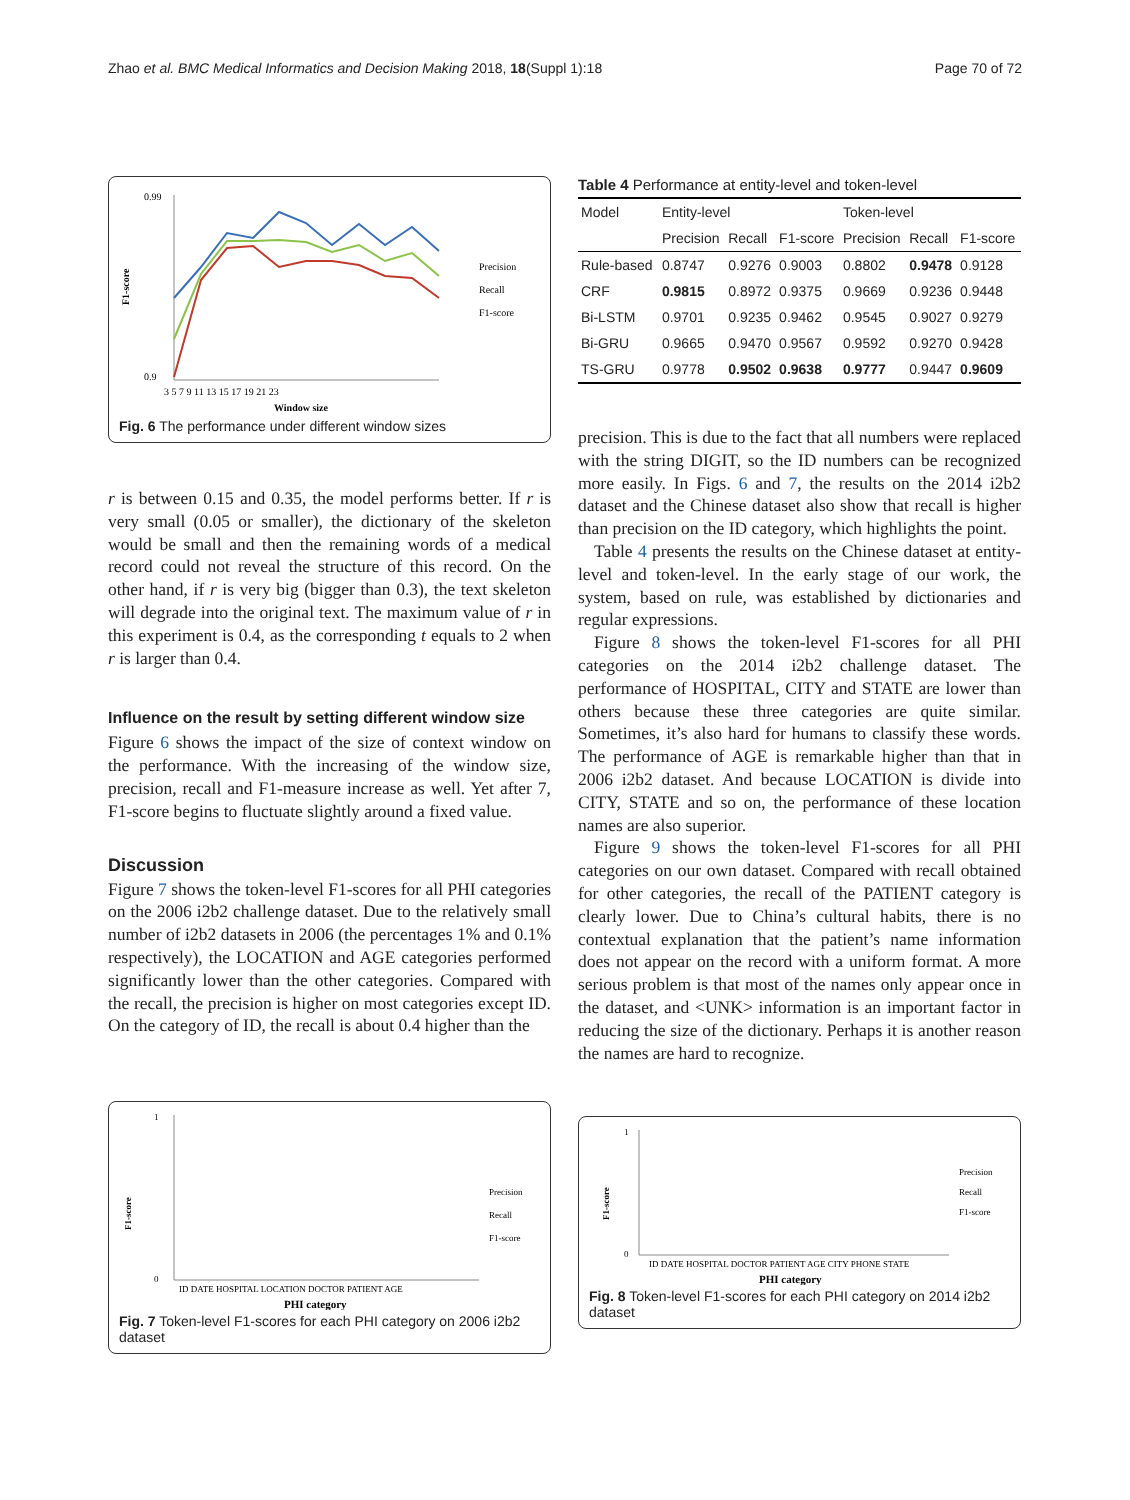Zhao et al. BMC Medical Informatics and Decision Making 2018, 18(Suppl 1):18 Page 70 of 72
0.99
0.9
3 5 7 9 11 13 15 17 19 21 23
Window size
Precision
Recall
F1-score
F1-score
Fig. 6 The performance under different window sizes
r is between 0.15 and 0.35, the model performs better. If r is very small (0.05 or smaller), the dictionary of the skeleton would be small and then the remaining words of a medical record could not reveal the structure of this record. On the other hand, if r is very big (bigger than 0.3), the text skeleton will degrade into the original text. The maximum value of r in this experiment is 0.4, as the corresponding t equals to 2 when r is larger than 0.4.
Influence on the result by setting different window size
Figure 6 shows the impact of the size of context window on the performance. With the increasing of the window size, precision, recall and F1-measure increase as well. Yet after 7, F1-score begins to fluctuate slightly around a fixed value.
Discussion
Figure 7 shows the token-level F1-scores for all PHI categories on the 2006 i2b2 challenge dataset. Due to the relatively small number of i2b2 datasets in 2006 (the percentages 1% and 0.1% respectively), the LOCATION and AGE categories performed significantly lower than the other categories. Compared with the recall, the precision is higher on most categories except ID. On the category of ID, the recall is about 0.4 higher than the
1
0
ID DATE HOSPITAL LOCATION DOCTOR PATIENT AGE
PHI category
Precision
Recall
F1-score
F1-score
Fig. 7 Token-level F1-scores for each PHI category on 2006 i2b2 dataset
Table 4 Performance at entity-level and token-level
| Model | Entity-level | | | Token-level | | |
| --- | --- | --- | --- | --- | --- | --- |
| | Precision | Recall | F1-score | Precision | Recall | F1-score |
| Rule-based | 0.8747 | 0.9276 | 0.9003 | 0.8802 | 0.9478 | 0.9128 |
| CRF | 0.9815 | 0.8972 | 0.9375 | 0.9669 | 0.9236 | 0.9448 |
| Bi-LSTM | 0.9701 | 0.9235 | 0.9462 | 0.9545 | 0.9027 | 0.9279 |
| Bi-GRU | 0.9665 | 0.9470 | 0.9567 | 0.9592 | 0.9270 | 0.9428 |
| TS-GRU | 0.9778 | 0.9502 | 0.9638 | 0.9777 | 0.9447 | 0.9609 |
precision. This is due to the fact that all numbers were replaced with the string DIGIT, so the ID numbers can be recognized more easily. In Figs. 6 and 7, the results on the 2014 i2b2 dataset and the Chinese dataset also show that recall is higher than precision on the ID category, which highlights the point.
Table 4 presents the results on the Chinese dataset at entity-level and token-level. In the early stage of our work, the system, based on rule, was established by dictionaries and regular expressions.
Figure 8 shows the token-level F1-scores for all PHI categories on the 2014 i2b2 challenge dataset. The performance of HOSPITAL, CITY and STATE are lower than others because these three categories are quite similar. Sometimes, it’s also hard for humans to classify these words. The performance of AGE is remarkable higher than that in 2006 i2b2 dataset. And because LOCATION is divide into CITY, STATE and so on, the performance of these location names are also superior.
Figure 9 shows the token-level F1-scores for all PHI categories on our own dataset. Compared with recall obtained for other categories, the recall of the PATIENT category is clearly lower. Due to China’s cultural habits, there is no contextual explanation that the patient’s name information does not appear on the record with a uniform format. A more serious problem is that most of the names only appear once in the dataset, and <UNK> information is an important factor in reducing the size of the dictionary. Perhaps it is another reason the names are hard to recognize.
1
0
ID DATE HOSPITAL DOCTOR PATIENT AGE CITY PHONE STATE
PHI category
Precision
Recall
F1-score
F1-score
Fig. 8 Token-level F1-scores for each PHI category on 2014 i2b2 dataset